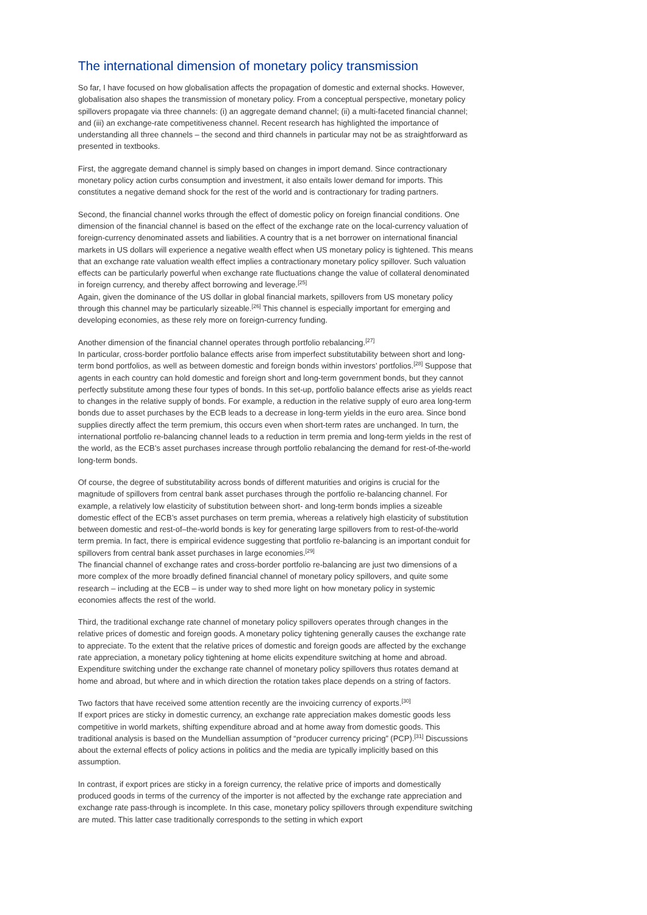The international dimension of monetary policy transmission
So far, I have focused on how globalisation affects the propagation of domestic and external shocks. However, globalisation also shapes the transmission of monetary policy. From a conceptual perspective, monetary policy spillovers propagate via three channels: (i) an aggregate demand channel; (ii) a multi-faceted financial channel; and (iii) an exchange-rate competitiveness channel. Recent research has highlighted the importance of understanding all three channels – the second and third channels in particular may not be as straightforward as presented in textbooks.
First, the aggregate demand channel is simply based on changes in import demand. Since contractionary monetary policy action curbs consumption and investment, it also entails lower demand for imports. This constitutes a negative demand shock for the rest of the world and is contractionary for trading partners.
Second, the financial channel works through the effect of domestic policy on foreign financial conditions. One dimension of the financial channel is based on the effect of the exchange rate on the local-currency valuation of foreign-currency denominated assets and liabilities. A country that is a net borrower on international financial markets in US dollars will experience a negative wealth effect when US monetary policy is tightened. This means that an exchange rate valuation wealth effect implies a contractionary monetary policy spillover. Such valuation effects can be particularly powerful when exchange rate fluctuations change the value of collateral denominated in foreign currency, and thereby affect borrowing and leverage.<sup>[25]</sup>
Again, given the dominance of the US dollar in global financial markets, spillovers from US monetary policy through this channel may be particularly sizeable.<sup>[26]</sup> This channel is especially important for emerging and developing economies, as these rely more on foreign-currency funding.
Another dimension of the financial channel operates through portfolio rebalancing.<sup>[27]</sup>
In particular, cross-border portfolio balance effects arise from imperfect substitutability between short and long-term bond portfolios, as well as between domestic and foreign bonds within investors’ portfolios.<sup>[28]</sup> Suppose that agents in each country can hold domestic and foreign short and long-term government bonds, but they cannot perfectly substitute among these four types of bonds. In this set-up, portfolio balance effects arise as yields react to changes in the relative supply of bonds. For example, a reduction in the relative supply of euro area long-term bonds due to asset purchases by the ECB leads to a decrease in long-term yields in the euro area. Since bond supplies directly affect the term premium, this occurs even when short-term rates are unchanged. In turn, the international portfolio re-balancing channel leads to a reduction in term premia and long-term yields in the rest of the world, as the ECB’s asset purchases increase through portfolio rebalancing the demand for rest-of-the-world long-term bonds.
Of course, the degree of substitutability across bonds of different maturities and origins is crucial for the magnitude of spillovers from central bank asset purchases through the portfolio re-balancing channel. For example, a relatively low elasticity of substitution between short- and long-term bonds implies a sizeable domestic effect of the ECB’s asset purchases on term premia, whereas a relatively high elasticity of substitution between domestic and rest-of–the-world bonds is key for generating large spillovers from to rest-of-the-world term premia. In fact, there is empirical evidence suggesting that portfolio re-balancing is an important conduit for spillovers from central bank asset purchases in large economies.<sup>[29]</sup>
The financial channel of exchange rates and cross-border portfolio re-balancing are just two dimensions of a more complex of the more broadly defined financial channel of monetary policy spillovers, and quite some research – including at the ECB – is under way to shed more light on how monetary policy in systemic economies affects the rest of the world.
Third, the traditional exchange rate channel of monetary policy spillovers operates through changes in the relative prices of domestic and foreign goods. A monetary policy tightening generally causes the exchange rate to appreciate. To the extent that the relative prices of domestic and foreign goods are affected by the exchange rate appreciation, a monetary policy tightening at home elicits expenditure switching at home and abroad. Expenditure switching under the exchange rate channel of monetary policy spillovers thus rotates demand at home and abroad, but where and in which direction the rotation takes place depends on a string of factors.
Two factors that have received some attention recently are the invoicing currency of exports.<sup>[30]</sup>
If export prices are sticky in domestic currency, an exchange rate appreciation makes domestic goods less competitive in world markets, shifting expenditure abroad and at home away from domestic goods. This traditional analysis is based on the Mundellian assumption of “producer currency pricing” (PCP).<sup>[31]</sup> Discussions about the external effects of policy actions in politics and the media are typically implicitly based on this assumption.
In contrast, if export prices are sticky in a foreign currency, the relative price of imports and domestically produced goods in terms of the currency of the importer is not affected by the exchange rate appreciation and exchange rate pass-through is incomplete. In this case, monetary policy spillovers through expenditure switching are muted. This latter case traditionally corresponds to the setting in which export